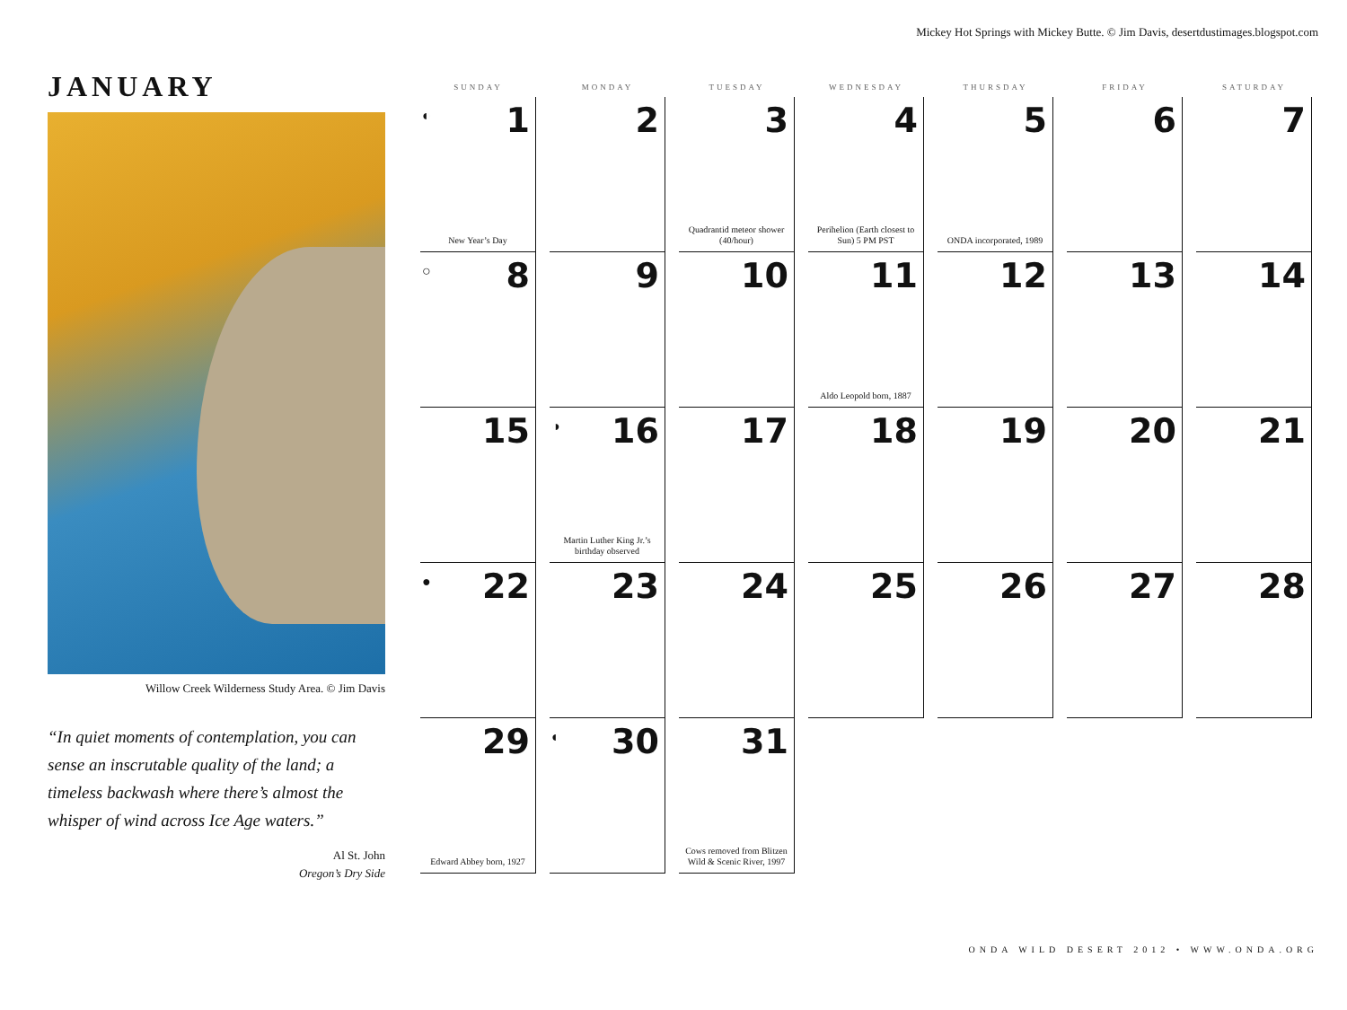Mickey Hot Springs with Mickey Butte. © Jim Davis, desertdustimages.blogspot.com
JANUARY
Willow Creek Wilderness Study Area. © Jim Davis
“In quiet moments of contemplation, you can sense an inscrutable quality of the land; a timeless backwash where there’s almost the whisper of wind across Ice Age waters.”
Al St. John
Oregon’s Dry Side
| SUNDAY | MONDAY | TUESDAY | WEDNESDAY | THURSDAY | FRIDAY | SATURDAY |
| --- | --- | --- | --- | --- | --- | --- |
| ◐ 1 New Year’s Day | 2 | 3 Quadrantid meteor shower (40/hour) | 4 Perihelion (Earth closest to Sun) 5 PM PST | 5 ONDA incorporated, 1989 | 6 | 7 |
| ○ 8 | 9 | 10 | 11 Aldo Leopold born, 1887 | 12 | 13 | 14 |
| 15 | ◑ 16 Martin Luther King Jr.’s birthday observed | 17 | 18 | 19 | 20 | 21 |
| ● 22 | 23 | 24 | 25 | 26 | 27 | 28 |
| 29 Edward Abbey born, 1927 | ◐ 30 | 31 Cows removed from Blitzen Wild & Scenic River, 1997 | | | | |
ONDA WILD DESERT 2012 • WWW.ONDA.ORG